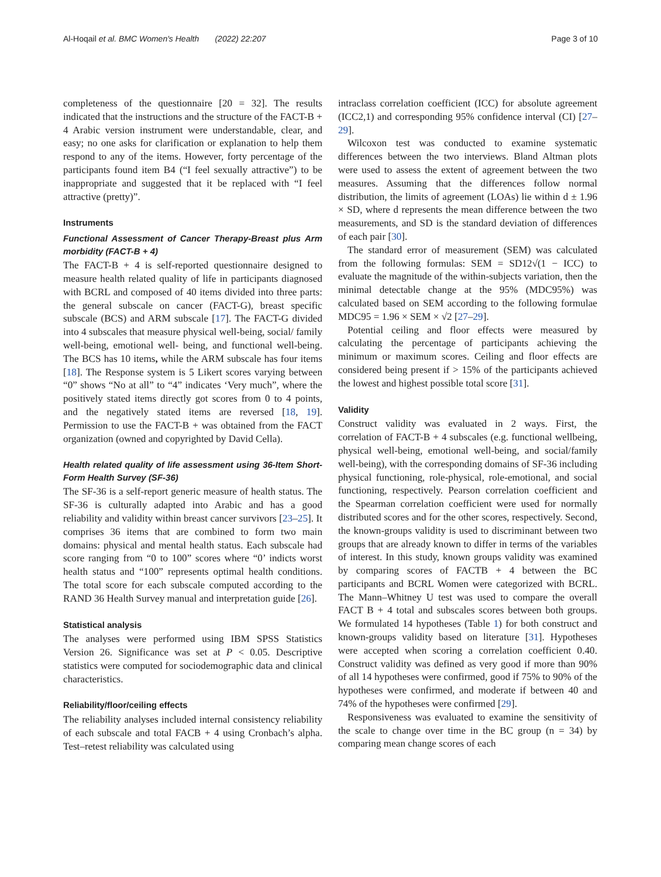Al-Hoqail et al. BMC Women's Health (2022) 22:207 Page 3 of 10
completeness of the questionnaire [20 = 32]. The results indicated that the instructions and the structure of the FACT-B + 4 Arabic version instrument were understandable, clear, and easy; no one asks for clarification or explanation to help them respond to any of the items. However, forty percentage of the participants found item B4 (“I feel sexually attractive”) to be inappropriate and suggested that it be replaced with “I feel attractive (pretty)”.
Instruments
Functional Assessment of Cancer Therapy-Breast plus Arm morbidity (FACT-B + 4)
The FACT-B + 4 is self-reported questionnaire designed to measure health related quality of life in participants diagnosed with BCRL and composed of 40 items divided into three parts: the general subscale on cancer (FACT-G), breast specific subscale (BCS) and ARM subscale [17]. The FACT-G divided into 4 subscales that measure physical well-being, social/ family well-being, emotional well- being, and functional well-being. The BCS has 10 items, while the ARM subscale has four items [18]. The Response system is 5 Likert scores varying between “0” shows “No at all” to “4” indicates ‘Very much”, where the positively stated items directly got scores from 0 to 4 points, and the negatively stated items are reversed [18, 19]. Permission to use the FACT-B + was obtained from the FACT organization (owned and copyrighted by David Cella).
Health related quality of life assessment using 36-Item Short-Form Health Survey (SF-36)
The SF-36 is a self-report generic measure of health status. The SF-36 is culturally adapted into Arabic and has a good reliability and validity within breast cancer survivors [23–25]. It comprises 36 items that are combined to form two main domains: physical and mental health status. Each subscale had score ranging from “0 to 100” scores where “0’ indicts worst health status and “100” represents optimal health conditions. The total score for each subscale computed according to the RAND 36 Health Survey manual and interpretation guide [26].
Statistical analysis
The analyses were performed using IBM SPSS Statistics Version 26. Significance was set at P < 0.05. Descriptive statistics were computed for sociodemographic data and clinical characteristics.
Reliability/floor/ceiling effects
The reliability analyses included internal consistency reliability of each subscale and total FACB + 4 using Cronbach’s alpha. Test–retest reliability was calculated using
intraclass correlation coefficient (ICC) for absolute agreement (ICC2,1) and corresponding 95% confidence interval (CI) [27–29].
Wilcoxon test was conducted to examine systematic differences between the two interviews. Bland Altman plots were used to assess the extent of agreement between the two measures. Assuming that the differences follow normal distribution, the limits of agreement (LOAs) lie within d ± 1.96 × SD, where d represents the mean difference between the two measurements, and SD is the standard deviation of differences of each pair [30].
The standard error of measurement (SEM) was calculated from the following formulas: SEM = SD12√(1 − ICC) to evaluate the magnitude of the within-subjects variation, then the minimal detectable change at the 95% (MDC95%) was calculated based on SEM according to the following formulae MDC95 = 1.96 × SEM × √2 [27–29].
Potential ceiling and floor effects were measured by calculating the percentage of participants achieving the minimum or maximum scores. Ceiling and floor effects are considered being present if > 15% of the participants achieved the lowest and highest possible total score [31].
Validity
Construct validity was evaluated in 2 ways. First, the correlation of FACT-B + 4 subscales (e.g. functional wellbeing, physical well-being, emotional well-being, and social/family well-being), with the corresponding domains of SF-36 including physical functioning, role-physical, role-emotional, and social functioning, respectively. Pearson correlation coefficient and the Spearman correlation coefficient were used for normally distributed scores and for the other scores, respectively. Second, the known-groups validity is used to discriminant between two groups that are already known to differ in terms of the variables of interest. In this study, known groups validity was examined by comparing scores of FACTB + 4 between the BC participants and BCRL Women were categorized with BCRL. The Mann–Whitney U test was used to compare the overall FACT B + 4 total and subscales scores between both groups. We formulated 14 hypotheses (Table 1) for both construct and known-groups validity based on literature [31]. Hypotheses were accepted when scoring a correlation coefficient 0.40. Construct validity was defined as very good if more than 90% of all 14 hypotheses were confirmed, good if 75% to 90% of the hypotheses were confirmed, and moderate if between 40 and 74% of the hypotheses were confirmed [29].
Responsiveness was evaluated to examine the sensitivity of the scale to change over time in the BC group (n = 34) by comparing mean change scores of each